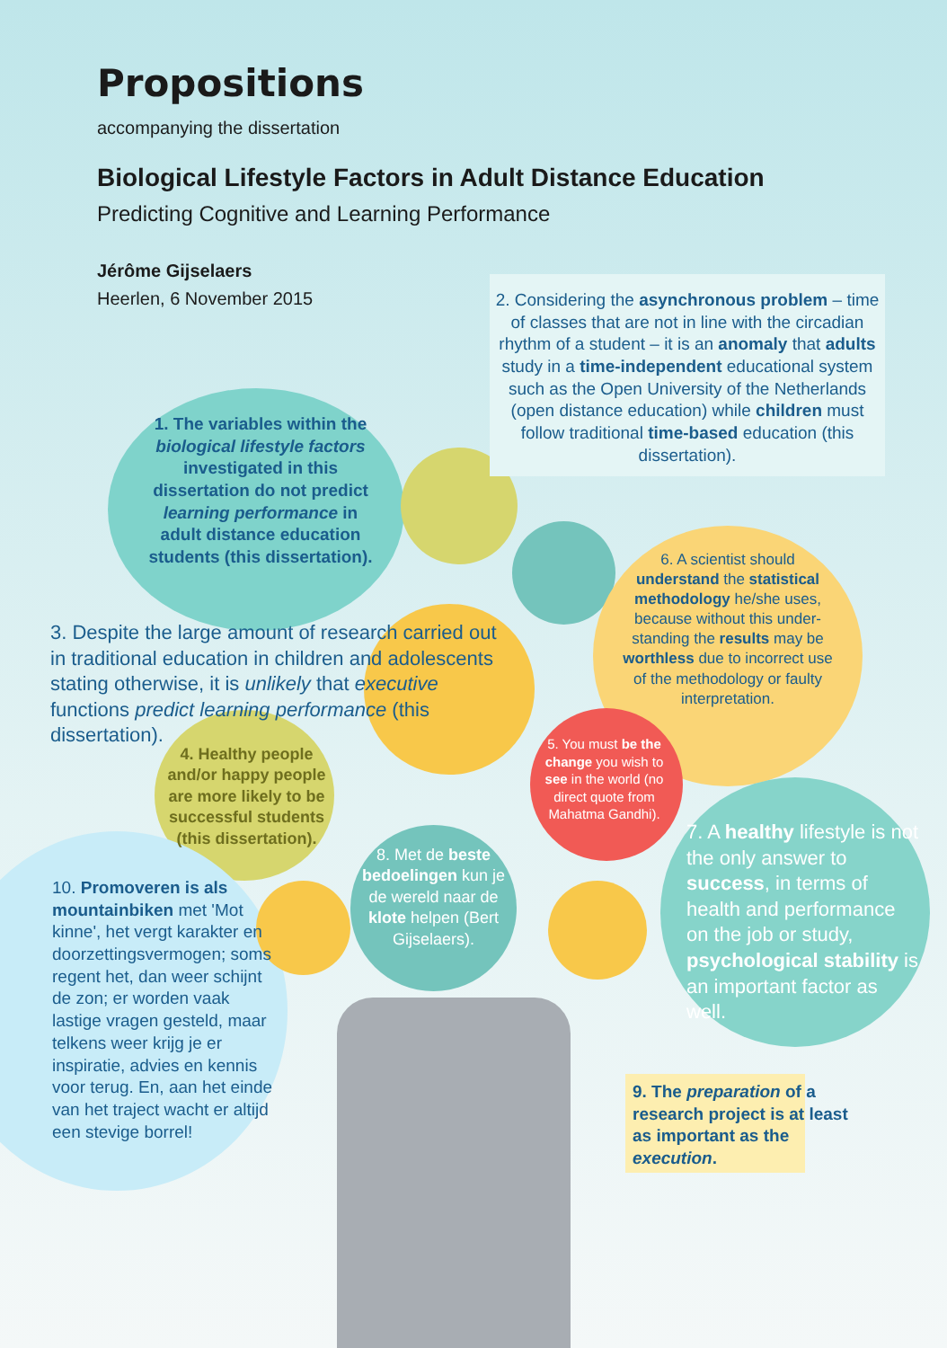Propositions
accompanying the dissertation
Biological Lifestyle Factors in Adult Distance Education
Predicting Cognitive and Learning Performance
Jérôme Gijselaers
Heerlen, 6 November 2015
2. Considering the asynchronous problem – time of classes that are not in line with the circadian rhythm of a student – it is an anomaly that adults study in a time-independent educational system such as the Open University of the Netherlands (open distance education) while children must follow traditional time-based education (this dissertation).
1. The variables within the biological lifestyle factors investigated in this dissertation do not predict learning performance in adult distance education students (this dissertation).
6. A scientist should understand the statistical methodology he/she uses, because without this under-standing the results may be worthless due to incorrect use of the methodology or faulty interpretation.
3. Despite the large amount of research carried out in traditional education in children and adolescents stating otherwise, it is unlikely that executive functions predict learning performance (this dissertation).
5. You must be the change you wish to see in the world (no direct quote from Mahatma Gandhi).
4. Healthy people and/or happy people are more likely to be successful students (this dissertation).
8. Met de beste bedoelingen kun je de wereld naar de klote helpen (Bert Gijselaers).
7. A healthy lifestyle is not the only answer to success, in terms of health and performance on the job or study, psychological stability is an important factor as well.
10. Promoveren is als mountainbiken met 'Mot kinne', het vergt karakter en doorzettingsvermogen; soms regent het, dan weer schijnt de zon; er worden vaak lastige vragen gesteld, maar telkens weer krijg je er inspiratie, advies en kennis voor terug. En, aan het einde van het traject wacht er altijd een stevige borrel!
9. The preparation of a research project is at least as important as the execution.